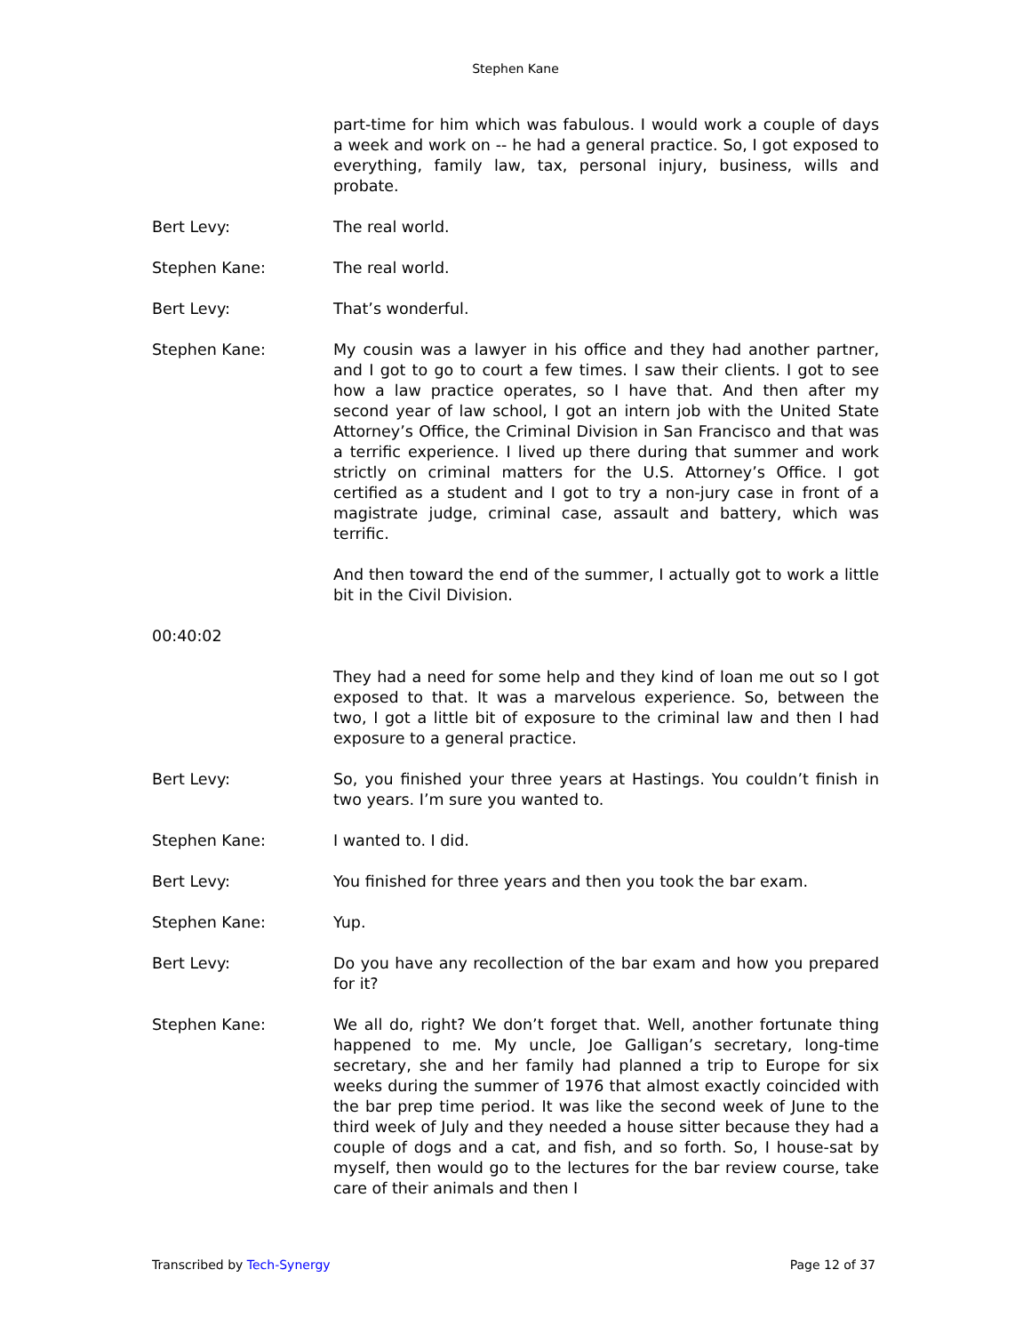Stephen Kane
part-time for him which was fabulous. I would work a couple of days a week and work on -- he had a general practice. So, I got exposed to everything, family law, tax, personal injury, business, wills and probate.
Bert Levy: The real world.
Stephen Kane: The real world.
Bert Levy: That’s wonderful.
Stephen Kane: My cousin was a lawyer in his office and they had another partner, and I got to go to court a few times. I saw their clients. I got to see how a law practice operates, so I have that. And then after my second year of law school, I got an intern job with the United State Attorney’s Office, the Criminal Division in San Francisco and that was a terrific experience. I lived up there during that summer and work strictly on criminal matters for the U.S. Attorney’s Office. I got certified as a student and I got to try a non-jury case in front of a magistrate judge, criminal case, assault and battery, which was terrific.
And then toward the end of the summer, I actually got to work a little bit in the Civil Division.
00:40:02
They had a need for some help and they kind of loan me out so I got exposed to that. It was a marvelous experience. So, between the two, I got a little bit of exposure to the criminal law and then I had exposure to a general practice.
Bert Levy: So, you finished your three years at Hastings. You couldn’t finish in two years. I’m sure you wanted to.
Stephen Kane: I wanted to. I did.
Bert Levy: You finished for three years and then you took the bar exam.
Stephen Kane: Yup.
Bert Levy: Do you have any recollection of the bar exam and how you prepared for it?
Stephen Kane: We all do, right? We don’t forget that. Well, another fortunate thing happened to me. My uncle, Joe Galligan’s secretary, long-time secretary, she and her family had planned a trip to Europe for six weeks during the summer of 1976 that almost exactly coincided with the bar prep time period. It was like the second week of June to the third week of July and they needed a house sitter because they had a couple of dogs and a cat, and fish, and so forth. So, I house-sat by myself, then would go to the lectures for the bar review course, take care of their animals and then I
Transcribed by Tech-Synergy Page 12 of 37